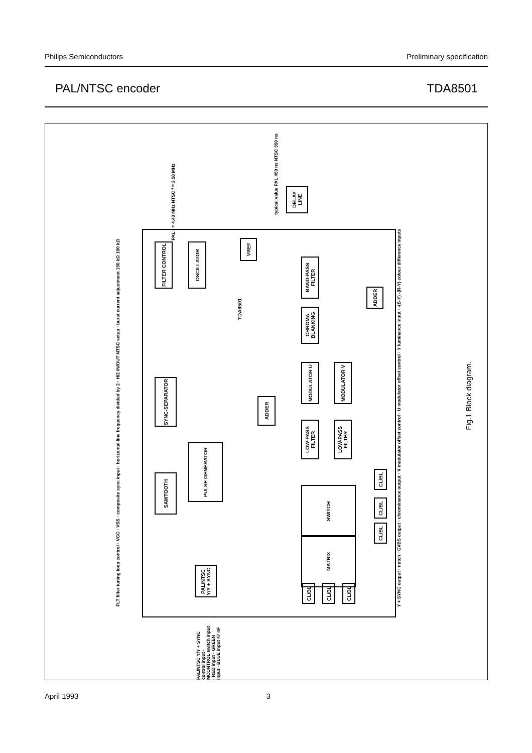Philips Semiconductors Preliminary specification
PAL/NTSC encoder TDA8501
FILTER CONTROL
OSCILLATOR
VREF
BAND-PASS FILTER
CHROMA BLANKING
MODULATOR U
MODULATOR V
ADDER
ADDER
SYNC-SEPARATOR
LOW-PASS FILTER
LOW-PASS FILTER
PULSE GENERATOR
SAWTOOTH
SWITCH
MATRIX
PAL/NTSC Y/Y + SYNC
CL/BL
CL/BL
CL/BL
CL/BL
CL/BL
CL/BL
TDA8501
DELAY LINE
PAL f = 4.43 MHz NTSC f = 3.58 MHz
typical value PAL 450 ns NTSC 550 ns
Y + SYNC output · notch · CVBS output · chrominance output · V modulator offset control · U modulator offset control · Y luminance input · -(B-Y) -(R-Y) colour difference inputs
FLT filter tuning loop control · VCC · VSS · composite sync input · horizontal line frequency divided by 2 · H/2 IN/OUT NTSC setup · burst current adjustment 150 kΩ 100 kΩ
PAL/NTSC Y/Y + SYNC control input · MCONTROL switch input · RED input · GREEN input · BLUE input 47 nF
Fig.1 Block diagram.
April 1993 3